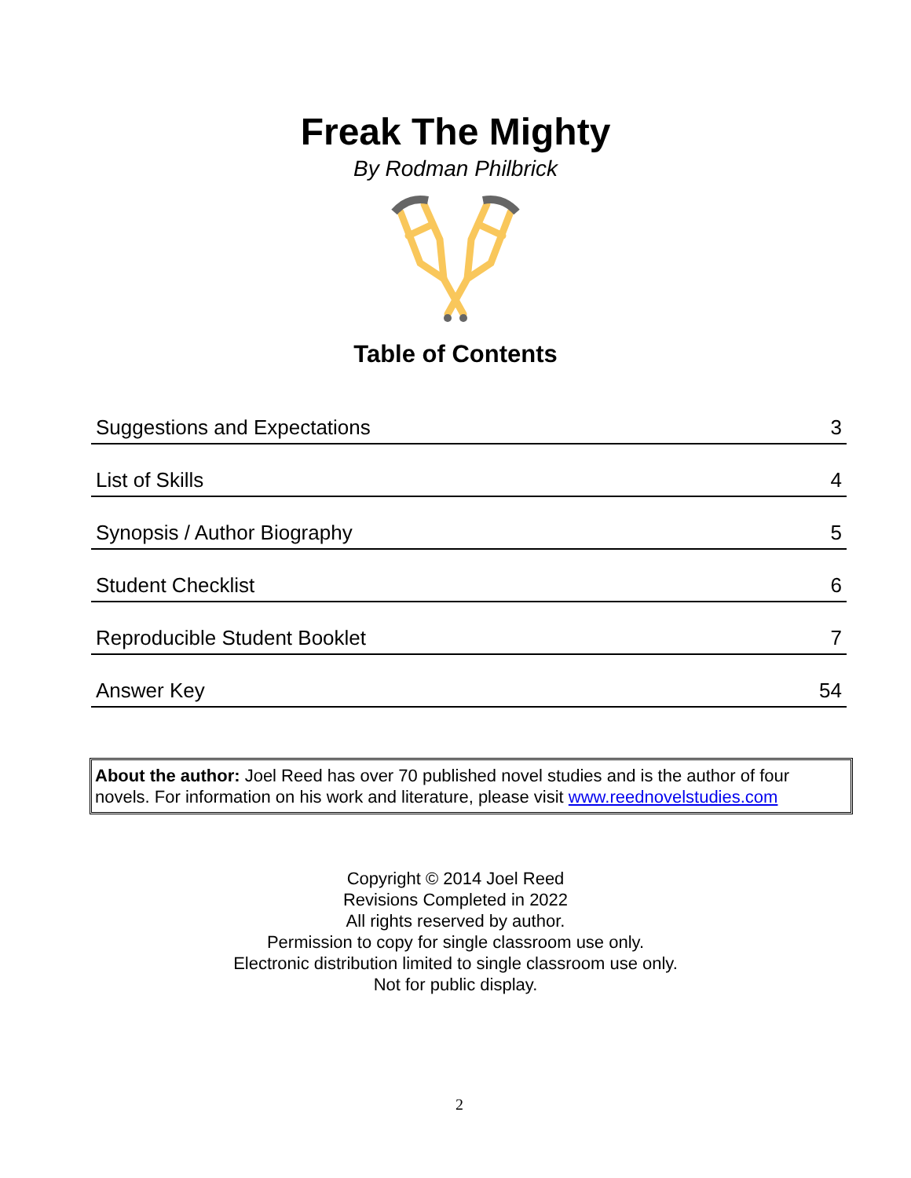Freak The Mighty
By Rodman Philbrick
Table of Contents
| Suggestions and Expectations | 3 |
| List of Skills | 4 |
| Synopsis / Author Biography | 5 |
| Student Checklist | 6 |
| Reproducible Student Booklet | 7 |
| Answer Key | 54 |
About the author: Joel Reed has over 70 published novel studies and is the author of four novels. For information on his work and literature, please visit www.reednovelstudies.com
Copyright © 2014 Joel Reed
Revisions Completed in 2022
All rights reserved by author.
Permission to copy for single classroom use only.
Electronic distribution limited to single classroom use only.
Not for public display.
2